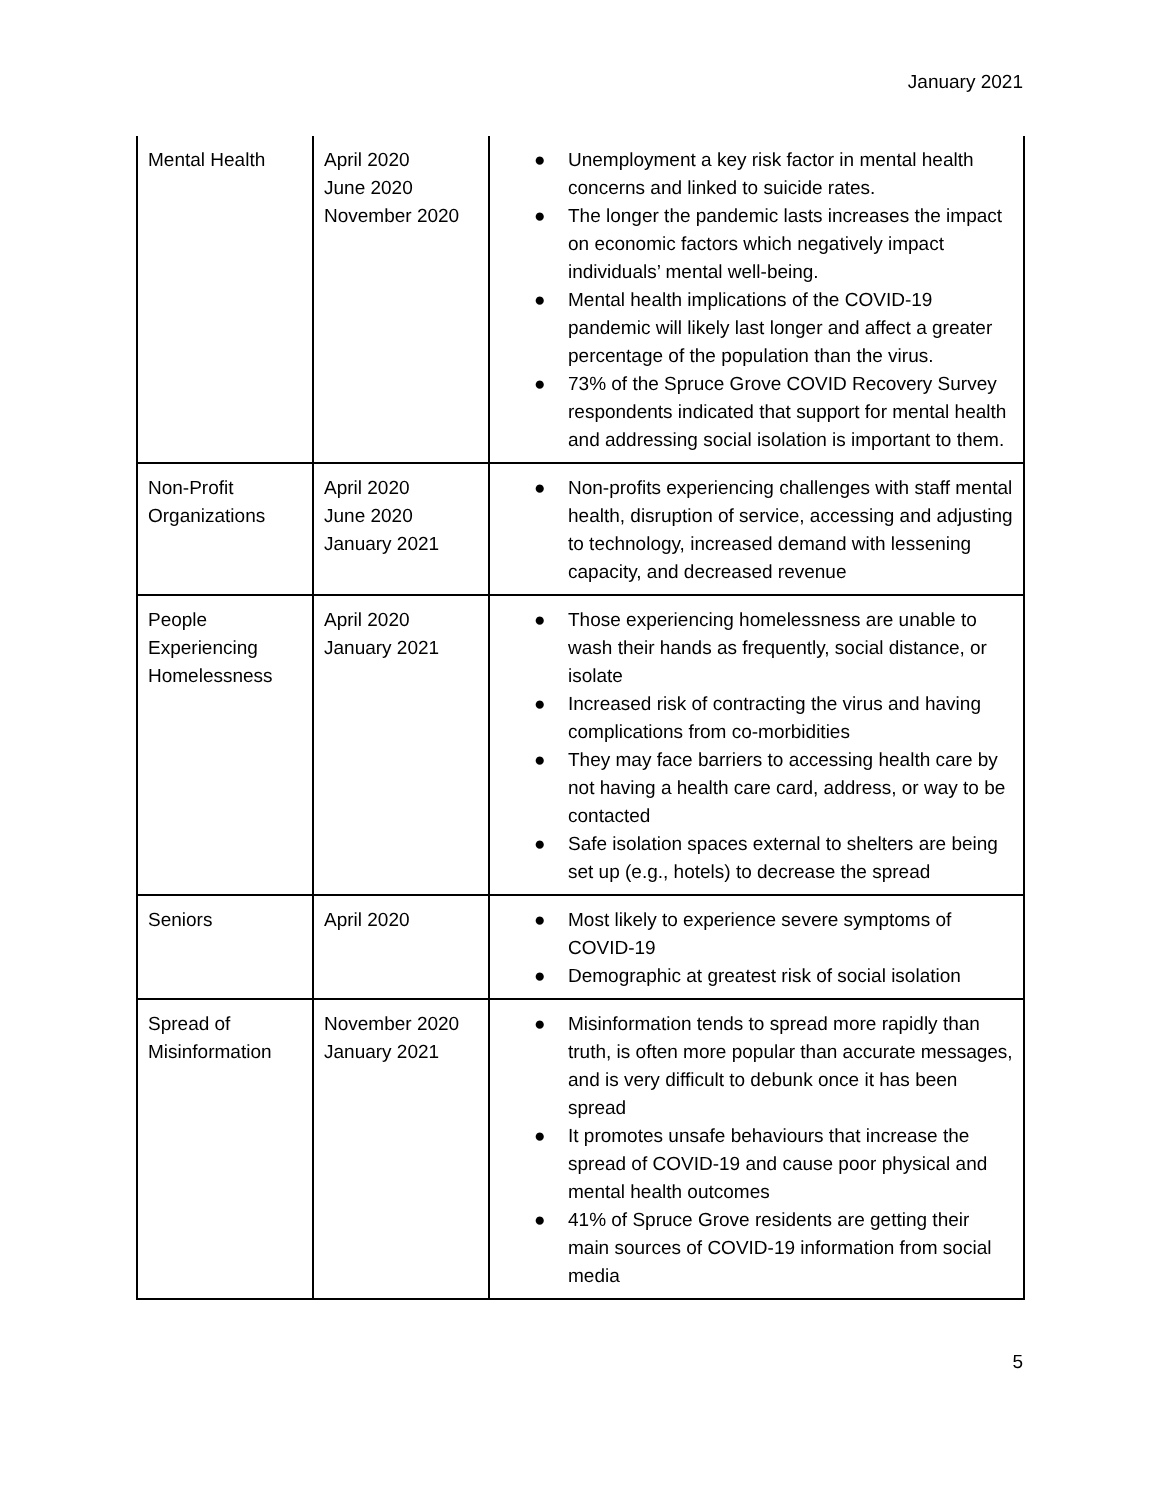January 2021
| Mental Health | April 2020 June 2020 November 2020 | ● Unemployment a key risk factor in mental health concerns and linked to suicide rates. ● The longer the pandemic lasts increases the impact on economic factors which negatively impact individuals’ mental well-being. ● Mental health implications of the COVID-19 pandemic will likely last longer and affect a greater percentage of the population than the virus. ● 73% of the Spruce Grove COVID Recovery Survey respondents indicated that support for mental health and addressing social isolation is important to them. |
| Non-Profit Organizations | April 2020 June 2020 January 2021 | ● Non-profits experiencing challenges with staff mental health, disruption of service, accessing and adjusting to technology, increased demand with lessening capacity, and decreased revenue |
| People Experiencing Homelessness | April 2020 January 2021 | ● Those experiencing homelessness are unable to wash their hands as frequently, social distance, or isolate ● Increased risk of contracting the virus and having complications from co-morbidities ● They may face barriers to accessing health care by not having a health care card, address, or way to be contacted ● Safe isolation spaces external to shelters are being set up (e.g., hotels) to decrease the spread |
| Seniors | April 2020 | ● Most likely to experience severe symptoms of COVID-19 ● Demographic at greatest risk of social isolation |
| Spread of Misinformation | November 2020 January 2021 | ● Misinformation tends to spread more rapidly than truth, is often more popular than accurate messages, and is very difficult to debunk once it has been spread ● It promotes unsafe behaviours that increase the spread of COVID-19 and cause poor physical and mental health outcomes ● 41% of Spruce Grove residents are getting their main sources of COVID-19 information from social media |
5